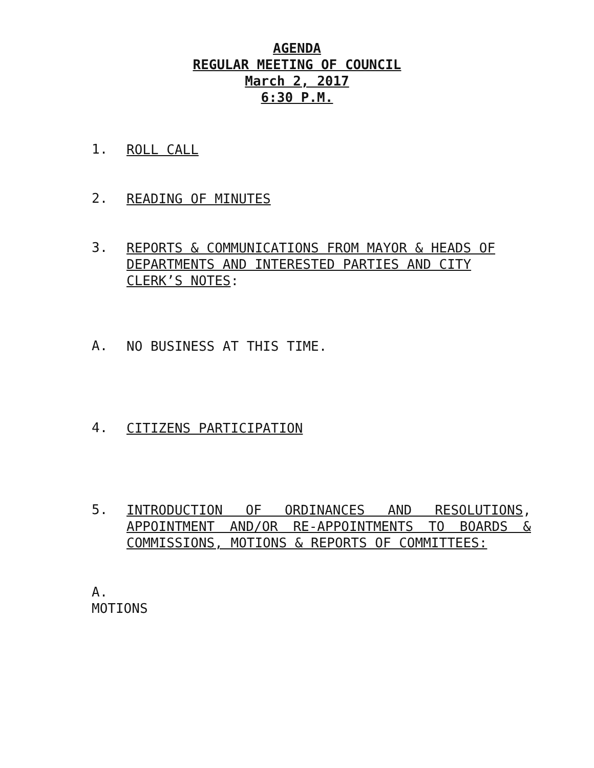AGENDA
REGULAR MEETING OF COUNCIL
March 2, 2017
6:30 P.M.
1.
ROLL CALL
2.
READING OF MINUTES
3.
REPORTS & COMMUNICATIONS FROM MAYOR & HEADS OF DEPARTMENTS AND INTERESTED PARTIES AND CITY CLERK’S NOTES:
A.
NO BUSINESS AT THIS TIME.
4.
CITIZENS PARTICIPATION
5.
INTRODUCTION OF ORDINANCES AND RESOLUTIONS, APPOINTMENT AND/OR RE-APPOINTMENTS TO BOARDS & COMMISSIONS, MOTIONS & REPORTS OF COMMITTEES:
A.
MOTIONS